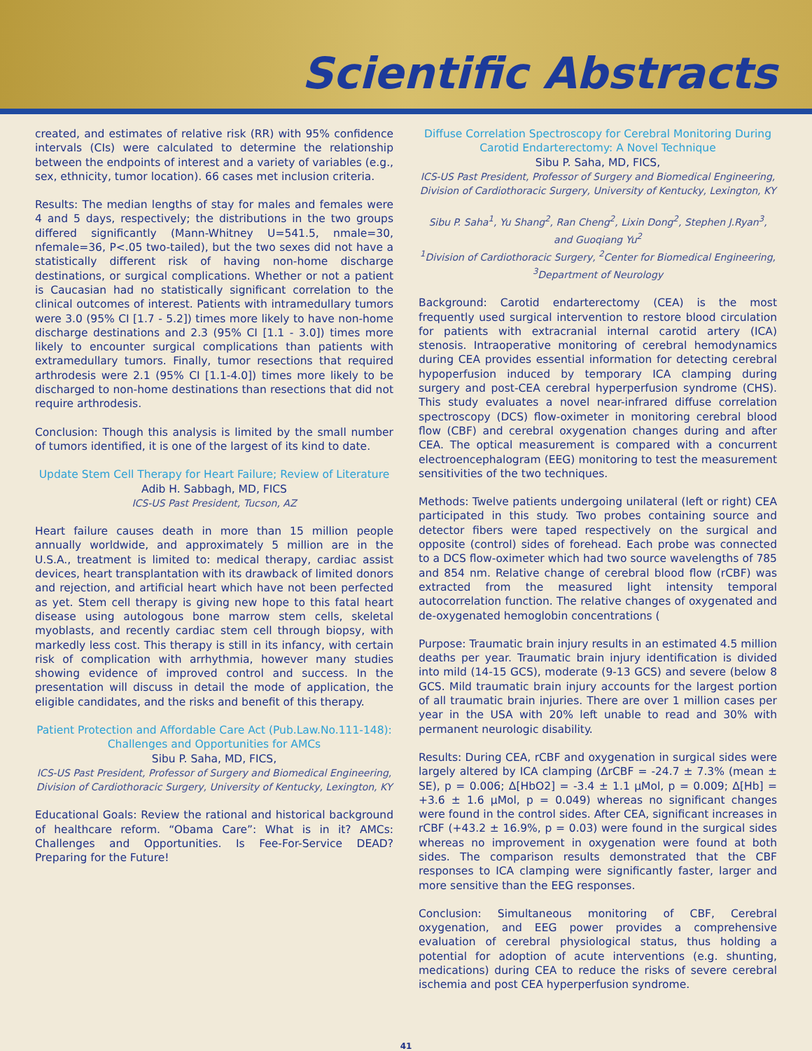Scientific Abstracts
created, and estimates of relative risk (RR) with 95% confidence intervals (CIs) were calculated to determine the relationship between the endpoints of interest and a variety of variables (e.g., sex, ethnicity, tumor location). 66 cases met inclusion criteria.
Results: The median lengths of stay for males and females were 4 and 5 days, respectively; the distributions in the two groups differed significantly (Mann-Whitney U=541.5, nmale=30, nfemale=36, P<.05 two-tailed), but the two sexes did not have a statistically different risk of having non-home discharge destinations, or surgical complications. Whether or not a patient is Caucasian had no statistically significant correlation to the clinical outcomes of interest. Patients with intramedullary tumors were 3.0 (95% CI [1.7 - 5.2]) times more likely to have non-home discharge destinations and 2.3 (95% CI [1.1 - 3.0]) times more likely to encounter surgical complications than patients with extramedullary tumors. Finally, tumor resections that required arthrodesis were 2.1 (95% CI [1.1-4.0]) times more likely to be discharged to non-home destinations than resections that did not require arthrodesis.
Conclusion: Though this analysis is limited by the small number of tumors identified, it is one of the largest of its kind to date.
Update Stem Cell Therapy for Heart Failure; Review of Literature
Adib H. Sabbagh, MD, FICS
ICS-US Past President, Tucson, AZ
Heart failure causes death in more than 15 million people annually worldwide, and approximately 5 million are in the U.S.A., treatment is limited to: medical therapy, cardiac assist devices, heart transplantation with its drawback of limited donors and rejection, and artificial heart which have not been perfected as yet. Stem cell therapy is giving new hope to this fatal heart disease using autologous bone marrow stem cells, skeletal myoblasts, and recently cardiac stem cell through biopsy, with markedly less cost. This therapy is still in its infancy, with certain risk of complication with arrhythmia, however many studies showing evidence of improved control and success. In the presentation will discuss in detail the mode of application, the eligible candidates, and the risks and benefit of this therapy.
Patient Protection and Affordable Care Act (Pub.Law.No.111-148): Challenges and Opportunities for AMCs
Sibu P. Saha, MD, FICS,
ICS-US Past President, Professor of Surgery and Biomedical Engineering, Division of Cardiothoracic Surgery, University of Kentucky, Lexington, KY
Educational Goals: Review the rational and historical background of healthcare reform. “Obama Care”: What is in it? AMCs: Challenges and Opportunities. Is Fee-For-Service DEAD? Preparing for the Future!
Diffuse Correlation Spectroscopy for Cerebral Monitoring During Carotid Endarterectomy: A Novel Technique
Sibu P. Saha, MD, FICS,
ICS-US Past President, Professor of Surgery and Biomedical Engineering, Division of Cardiothoracic Surgery, University of Kentucky, Lexington, KY
Sibu P. Saha<sup>1</sup>, Yu Shang<sup>2</sup>, Ran Cheng<sup>2</sup>, Lixin Dong<sup>2</sup>, Stephen J.Ryan<sup>3</sup>, and Guoqiang Yu<sup>2</sup>
<sup>1</sup> Division of Cardiothoracic Surgery, <sup>2</sup>Center for Biomedical Engineering, <sup>3</sup>Department of Neurology
Background: Carotid endarterectomy (CEA) is the most frequently used surgical intervention to restore blood circulation for patients with extracranial internal carotid artery (ICA) stenosis. Intraoperative monitoring of cerebral hemodynamics during CEA provides essential information for detecting cerebral hypoperfusion induced by temporary ICA clamping during surgery and post-CEA cerebral hyperperfusion syndrome (CHS). This study evaluates a novel near-infrared diffuse correlation spectroscopy (DCS) flow-oximeter in monitoring cerebral blood flow (CBF) and cerebral oxygenation changes during and after CEA. The optical measurement is compared with a concurrent electroencephalogram (EEG) monitoring to test the measurement sensitivities of the two techniques.
Methods: Twelve patients undergoing unilateral (left or right) CEA participated in this study. Two probes containing source and detector fibers were taped respectively on the surgical and opposite (control) sides of forehead. Each probe was connected to a DCS flow-oximeter which had two source wavelengths of 785 and 854 nm. Relative change of cerebral blood flow (rCBF) was extracted from the measured light intensity temporal autocorrelation function. The relative changes of oxygenated and de-oxygenated hemoglobin concentrations (
Purpose: Traumatic brain injury results in an estimated 4.5 million deaths per year. Traumatic brain injury identification is divided into mild (14-15 GCS), moderate (9-13 GCS) and severe (below 8 GCS. Mild traumatic brain injury accounts for the largest portion of all traumatic brain injuries. There are over 1 million cases per year in the USA with 20% left unable to read and 30% with permanent neurologic disability.
Results: During CEA, rCBF and oxygenation in surgical sides were largely altered by ICA clamping (ΔrCBF = -24.7 ± 7.3% (mean ± SE), p = 0.006; Δ[HbO2] = -3.4 ± 1.1 μMol, p = 0.009; Δ[Hb] = +3.6 ± 1.6 μMol, p = 0.049) whereas no significant changes were found in the control sides. After CEA, significant increases in rCBF (+43.2 ± 16.9%, p = 0.03) were found in the surgical sides whereas no improvement in oxygenation were found at both sides. The comparison results demonstrated that the CBF responses to ICA clamping were significantly faster, larger and more sensitive than the EEG responses.
Conclusion: Simultaneous monitoring of CBF, Cerebral oxygenation, and EEG power provides a comprehensive evaluation of cerebral physiological status, thus holding a potential for adoption of acute interventions (e.g. shunting, medications) during CEA to reduce the risks of severe cerebral ischemia and post CEA hyperperfusion syndrome.
41